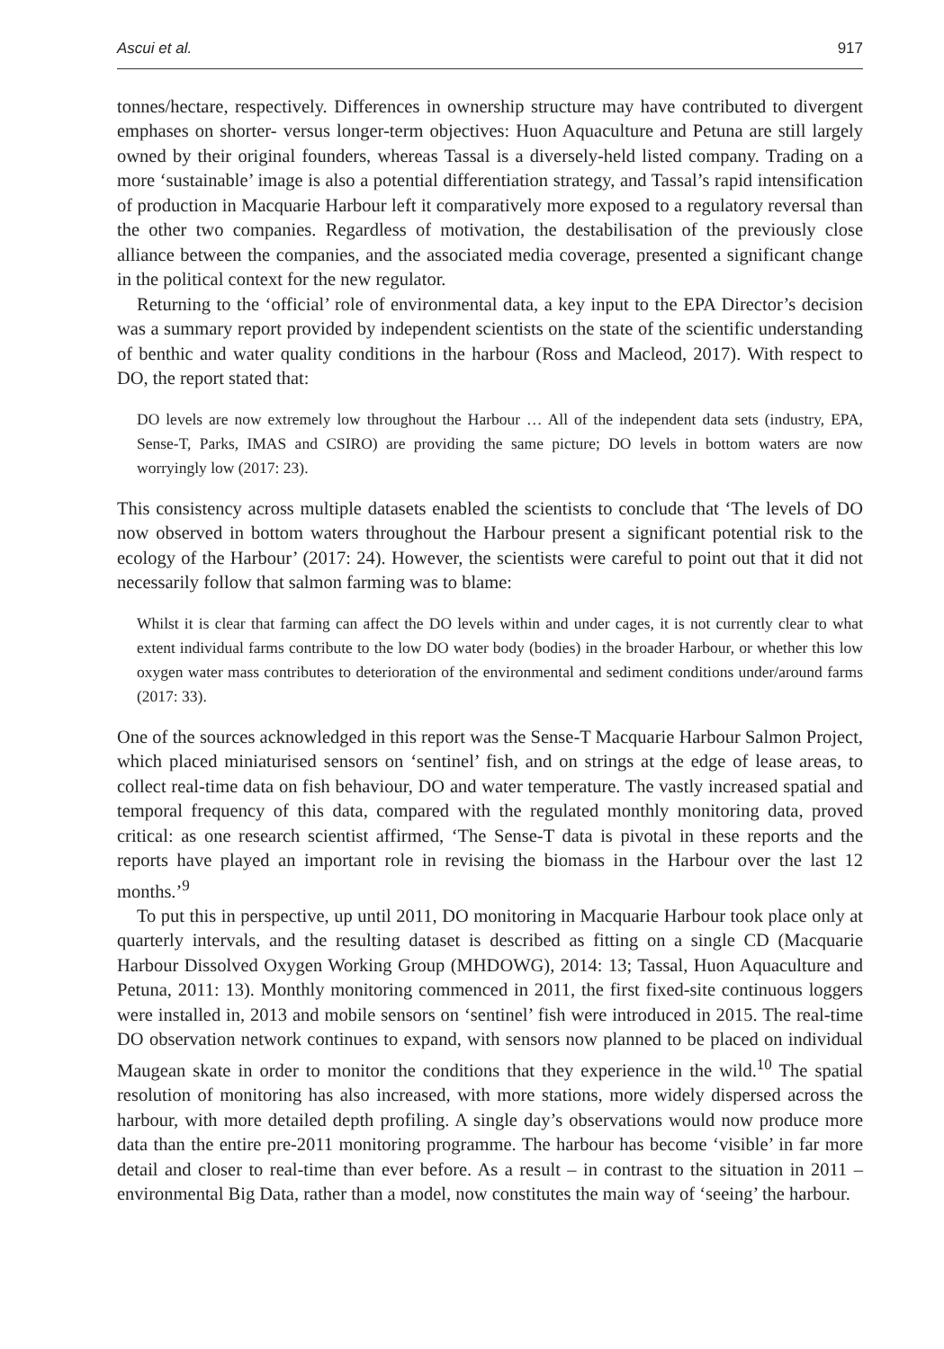Ascui et al. 917
tonnes/hectare, respectively. Differences in ownership structure may have contributed to divergent emphases on shorter- versus longer-term objectives: Huon Aquaculture and Petuna are still largely owned by their original founders, whereas Tassal is a diversely-held listed company. Trading on a more ‘sustainable’ image is also a potential differentiation strategy, and Tassal’s rapid intensification of production in Macquarie Harbour left it comparatively more exposed to a regulatory reversal than the other two companies. Regardless of motivation, the destabilisation of the previously close alliance between the companies, and the associated media coverage, presented a significant change in the political context for the new regulator.
Returning to the ‘official’ role of environmental data, a key input to the EPA Director’s decision was a summary report provided by independent scientists on the state of the scientific understanding of benthic and water quality conditions in the harbour (Ross and Macleod, 2017). With respect to DO, the report stated that:
DO levels are now extremely low throughout the Harbour … All of the independent data sets (industry, EPA, Sense-T, Parks, IMAS and CSIRO) are providing the same picture; DO levels in bottom waters are now worryingly low (2017: 23).
This consistency across multiple datasets enabled the scientists to conclude that ‘The levels of DO now observed in bottom waters throughout the Harbour present a significant potential risk to the ecology of the Harbour’ (2017: 24). However, the scientists were careful to point out that it did not necessarily follow that salmon farming was to blame:
Whilst it is clear that farming can affect the DO levels within and under cages, it is not currently clear to what extent individual farms contribute to the low DO water body (bodies) in the broader Harbour, or whether this low oxygen water mass contributes to deterioration of the environmental and sediment conditions under/around farms (2017: 33).
One of the sources acknowledged in this report was the Sense-T Macquarie Harbour Salmon Project, which placed miniaturised sensors on ‘sentinel’ fish, and on strings at the edge of lease areas, to collect real-time data on fish behaviour, DO and water temperature. The vastly increased spatial and temporal frequency of this data, compared with the regulated monthly monitoring data, proved critical: as one research scientist affirmed, ‘The Sense-T data is pivotal in these reports and the reports have played an important role in revising the biomass in the Harbour over the last 12 months.’<sup>9</sup>
To put this in perspective, up until 2011, DO monitoring in Macquarie Harbour took place only at quarterly intervals, and the resulting dataset is described as fitting on a single CD (Macquarie Harbour Dissolved Oxygen Working Group (MHDOWG), 2014: 13; Tassal, Huon Aquaculture and Petuna, 2011: 13). Monthly monitoring commenced in 2011, the first fixed-site continuous loggers were installed in, 2013 and mobile sensors on ‘sentinel’ fish were introduced in 2015. The real-time DO observation network continues to expand, with sensors now planned to be placed on individual Maugean skate in order to monitor the conditions that they experience in the wild.<sup>10</sup> The spatial resolution of monitoring has also increased, with more stations, more widely dispersed across the harbour, with more detailed depth profiling. A single day’s observations would now produce more data than the entire pre-2011 monitoring programme. The harbour has become ‘visible’ in far more detail and closer to real-time than ever before. As a result – in contrast to the situation in 2011 – environmental Big Data, rather than a model, now constitutes the main way of ‘seeing’ the harbour.